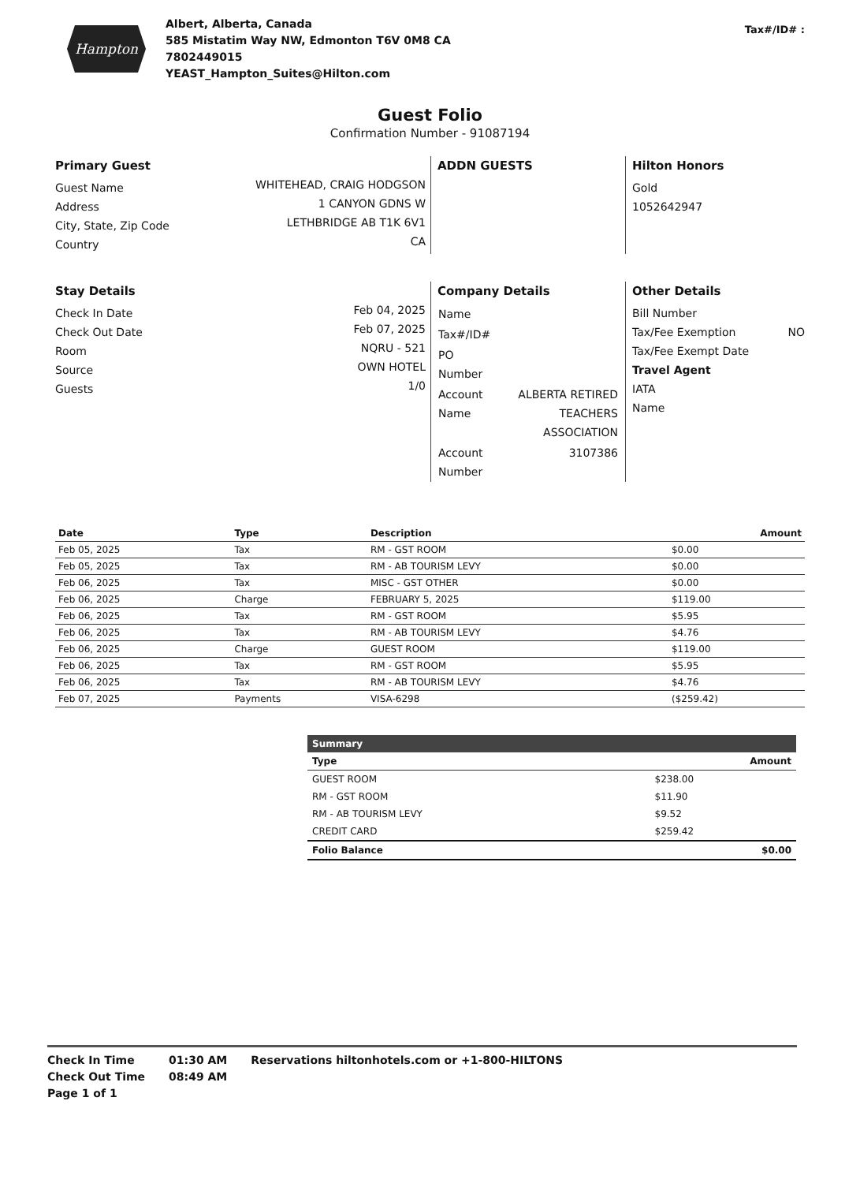Hampton
Albert, Alberta, Canada
585 Mistatim Way NW, Edmonton T6V 0M8 CA
7802449015
YEAST_Hampton_Suites@Hilton.com
Tax#/ID# :
Guest Folio
Confirmation Number - 91087194
Primary Guest
Guest Name
Address
City, State, Zip Code
Country
WHITEHEAD, CRAIG HODGSON
1 CANYON GDNS W
LETHBRIDGE AB T1K 6V1
CA
ADDN GUESTS Hilton Honors
Gold
1052642947
Stay Details
Check In Date
Check Out Date
Room
Source
Guests
Feb 04, 2025
Feb 07, 2025
NQRU - 521
OWN HOTEL
1/0
Company Details
| Name | |
| Tax#/ID# | |
| PO Number | |
| Account Name | ALBERTA RETIRED TEACHERS ASSOCIATION |
| Account Number | 3107386 |
Other Details
Bill Number
Tax/Fee Exemption NO
Tax/Fee Exempt Date
Travel Agent
IATA
Name
| Date | Type | Description | Amount |
| --- | --- | --- | --- |
| Feb 05, 2025 | Tax | RM - GST ROOM | $0.00 |
| Feb 05, 2025 | Tax | RM - AB TOURISM LEVY | $0.00 |
| Feb 06, 2025 | Tax | MISC - GST OTHER | $0.00 |
| Feb 06, 2025 | Charge | FEBRUARY 5, 2025 | $119.00 |
| Feb 06, 2025 | Tax | RM - GST ROOM | $5.95 |
| Feb 06, 2025 | Tax | RM - AB TOURISM LEVY | $4.76 |
| Feb 06, 2025 | Charge | GUEST ROOM | $119.00 |
| Feb 06, 2025 | Tax | RM - GST ROOM | $5.95 |
| Feb 06, 2025 | Tax | RM - AB TOURISM LEVY | $4.76 |
| Feb 07, 2025 | Payments | VISA-6298 | ($259.42) |
| Summary | |
| --- | --- |
| Type | Amount |
| GUEST ROOM | $238.00 |
| RM - GST ROOM | $11.90 |
| RM - AB TOURISM LEVY | $9.52 |
| CREDIT CARD | $259.42 |
| Folio Balance | $0.00 |
Check In Time
Check Out Time
Page 1 of 1
01:30 AM
08:49 AM
Reservations hiltonhotels.com or +1-800-HILTONS